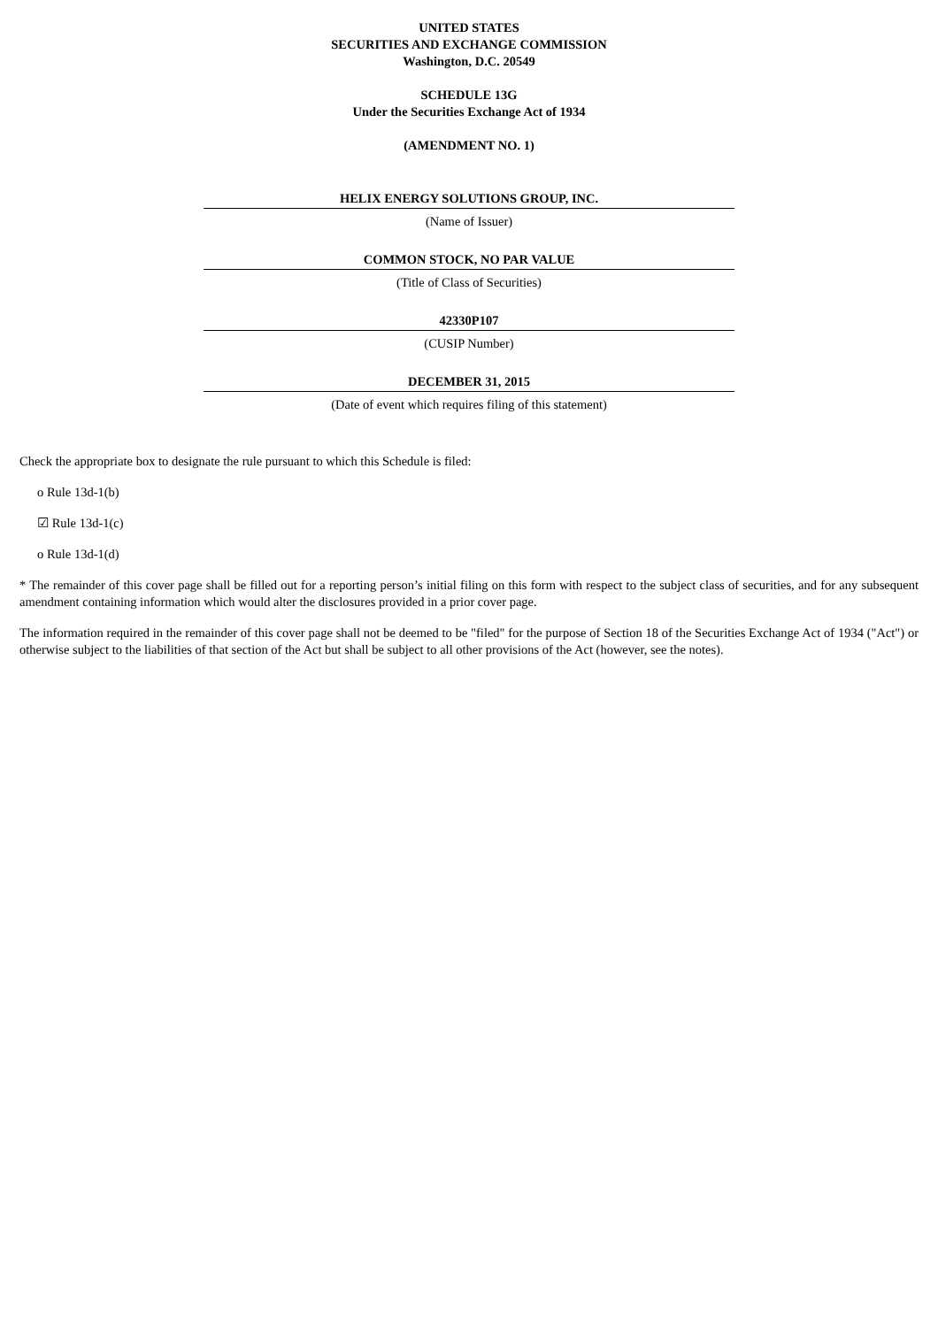UNITED STATES
SECURITIES AND EXCHANGE COMMISSION
Washington, D.C. 20549
SCHEDULE 13G
Under the Securities Exchange Act of 1934
(AMENDMENT NO. 1)
HELIX ENERGY SOLUTIONS GROUP, INC.
(Name of Issuer)
COMMON STOCK, NO PAR VALUE
(Title of Class of Securities)
42330P107
(CUSIP Number)
DECEMBER 31, 2015
(Date of event which requires filing of this statement)
Check the appropriate box to designate the rule pursuant to which this Schedule is filed:
o Rule 13d-1(b)
☑ Rule 13d-1(c)
o Rule 13d-1(d)
* The remainder of this cover page shall be filled out for a reporting person’s initial filing on this form with respect to the subject class of securities, and for any subsequent amendment containing information which would alter the disclosures provided in a prior cover page.
The information required in the remainder of this cover page shall not be deemed to be "filed" for the purpose of Section 18 of the Securities Exchange Act of 1934 ("Act") or otherwise subject to the liabilities of that section of the Act but shall be subject to all other provisions of the Act (however, see the notes).